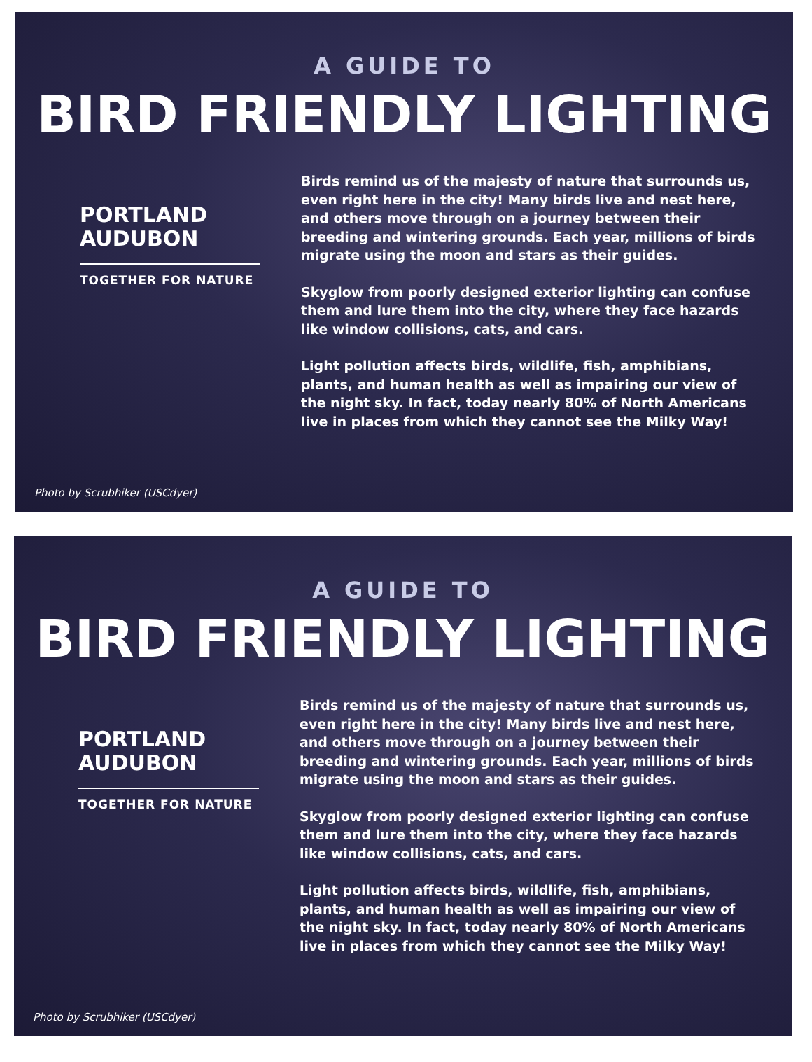A GUIDE TO
BIRD FRIENDLY LIGHTING
PORTLAND
AUDUBON
TOGETHER FOR NATURE
Birds remind us of the majesty of nature that surrounds us, even right here in the city! Many birds live and nest here, and others move through on a journey between their breeding and wintering grounds. Each year, millions of birds migrate using the moon and stars as their guides.
Skyglow from poorly designed exterior lighting can confuse them and lure them into the city, where they face hazards like window collisions, cats, and cars.
Light pollution affects birds, wildlife, fish, amphibians, plants, and human health as well as impairing our view of the night sky. In fact, today nearly 80% of North Americans live in places from which they cannot see the Milky Way!
Photo by Scrubhiker (USCdyer)
A GUIDE TO
BIRD FRIENDLY LIGHTING
PORTLAND
AUDUBON
TOGETHER FOR NATURE
Birds remind us of the majesty of nature that surrounds us, even right here in the city! Many birds live and nest here, and others move through on a journey between their breeding and wintering grounds. Each year, millions of birds migrate using the moon and stars as their guides.
Skyglow from poorly designed exterior lighting can confuse them and lure them into the city, where they face hazards like window collisions, cats, and cars.
Light pollution affects birds, wildlife, fish, amphibians, plants, and human health as well as impairing our view of the night sky. In fact, today nearly 80% of North Americans live in places from which they cannot see the Milky Way!
Photo by Scrubhiker (USCdyer)